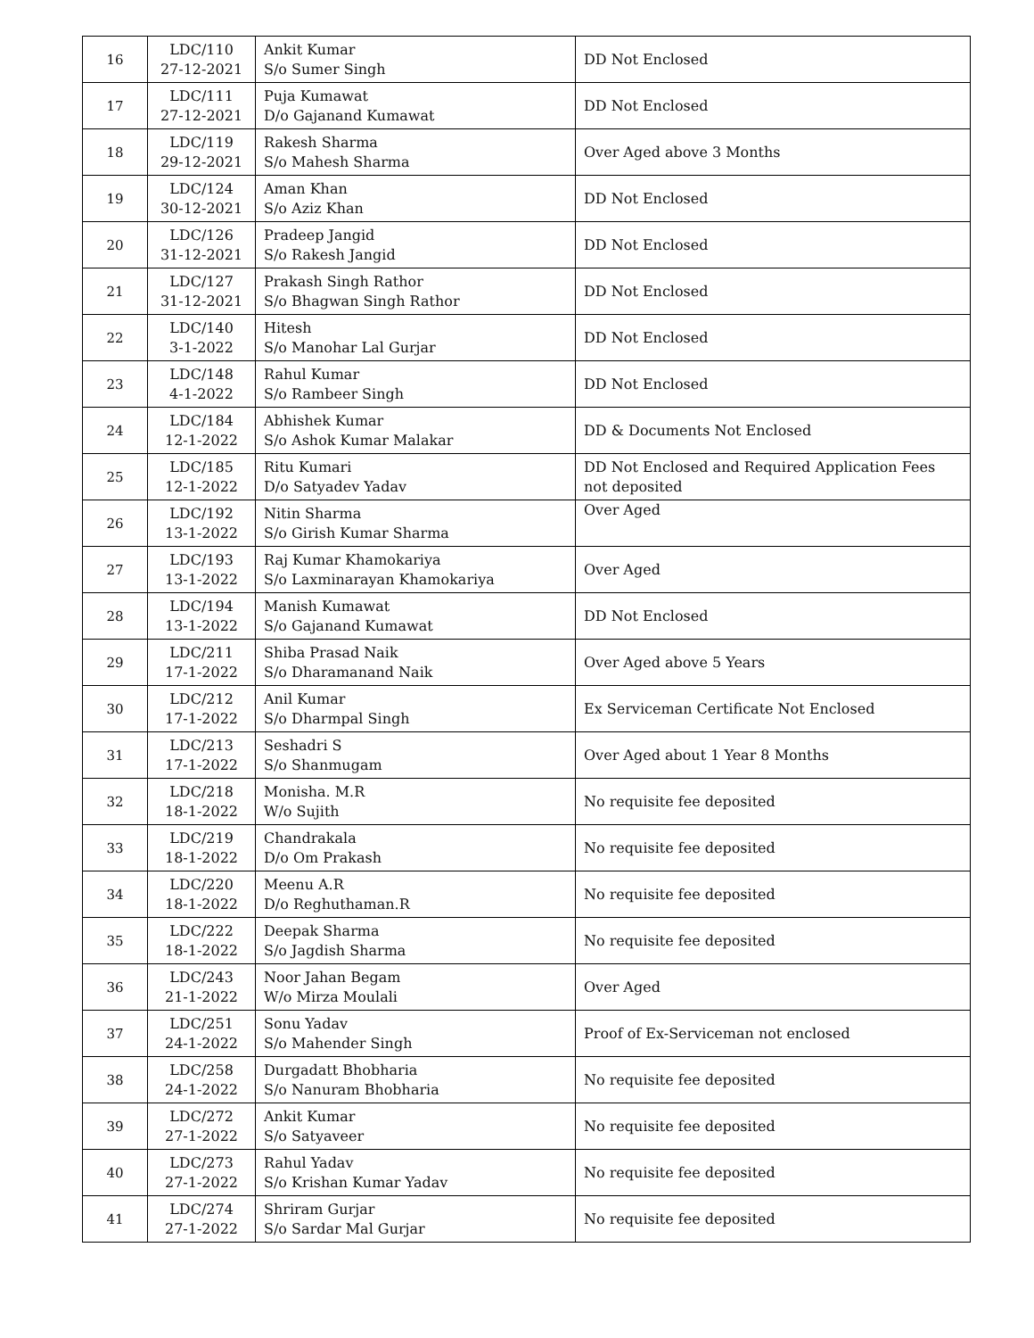| 16 | LDC/110 27-12-2021 | Ankit Kumar S/o Sumer Singh | DD Not Enclosed |
| 17 | LDC/111 27-12-2021 | Puja Kumawat D/o Gajanand Kumawat | DD Not Enclosed |
| 18 | LDC/119 29-12-2021 | Rakesh Sharma S/o Mahesh Sharma | Over Aged above 3 Months |
| 19 | LDC/124 30-12-2021 | Aman Khan S/o Aziz Khan | DD Not Enclosed |
| 20 | LDC/126 31-12-2021 | Pradeep Jangid S/o Rakesh Jangid | DD Not Enclosed |
| 21 | LDC/127 31-12-2021 | Prakash Singh Rathor S/o Bhagwan Singh Rathor | DD Not Enclosed |
| 22 | LDC/140 3-1-2022 | Hitesh S/o Manohar Lal Gurjar | DD Not Enclosed |
| 23 | LDC/148 4-1-2022 | Rahul Kumar S/o Rambeer Singh | DD Not Enclosed |
| 24 | LDC/184 12-1-2022 | Abhishek Kumar S/o Ashok Kumar Malakar | DD & Documents Not Enclosed |
| 25 | LDC/185 12-1-2022 | Ritu Kumari D/o Satyadev Yadav | DD Not Enclosed and Required Application Fees not deposited |
| 26 | LDC/192 13-1-2022 | Nitin Sharma S/o Girish Kumar Sharma | Over Aged |
| 27 | LDC/193 13-1-2022 | Raj Kumar Khamokariya S/o Laxminarayan Khamokariya | Over Aged |
| 28 | LDC/194 13-1-2022 | Manish Kumawat S/o Gajanand Kumawat | DD Not Enclosed |
| 29 | LDC/211 17-1-2022 | Shiba Prasad Naik S/o Dharamanand Naik | Over Aged above 5 Years |
| 30 | LDC/212 17-1-2022 | Anil Kumar S/o Dharmpal Singh | Ex Serviceman Certificate Not Enclosed |
| 31 | LDC/213 17-1-2022 | Seshadri S S/o Shanmugam | Over Aged about 1 Year 8 Months |
| 32 | LDC/218 18-1-2022 | Monisha. M.R W/o Sujith | No requisite fee deposited |
| 33 | LDC/219 18-1-2022 | Chandrakala D/o Om Prakash | No requisite fee deposited |
| 34 | LDC/220 18-1-2022 | Meenu A.R D/o Reghuthaman.R | No requisite fee deposited |
| 35 | LDC/222 18-1-2022 | Deepak Sharma S/o Jagdish Sharma | No requisite fee deposited |
| 36 | LDC/243 21-1-2022 | Noor Jahan Begam W/o Mirza Moulali | Over Aged |
| 37 | LDC/251 24-1-2022 | Sonu Yadav S/o Mahender Singh | Proof of Ex-Serviceman not enclosed |
| 38 | LDC/258 24-1-2022 | Durgadatt Bhobharia S/o Nanuram Bhobharia | No requisite fee deposited |
| 39 | LDC/272 27-1-2022 | Ankit Kumar S/o Satyaveer | No requisite fee deposited |
| 40 | LDC/273 27-1-2022 | Rahul Yadav S/o Krishan Kumar Yadav | No requisite fee deposited |
| 41 | LDC/274 27-1-2022 | Shriram Gurjar S/o Sardar Mal Gurjar | No requisite fee deposited |